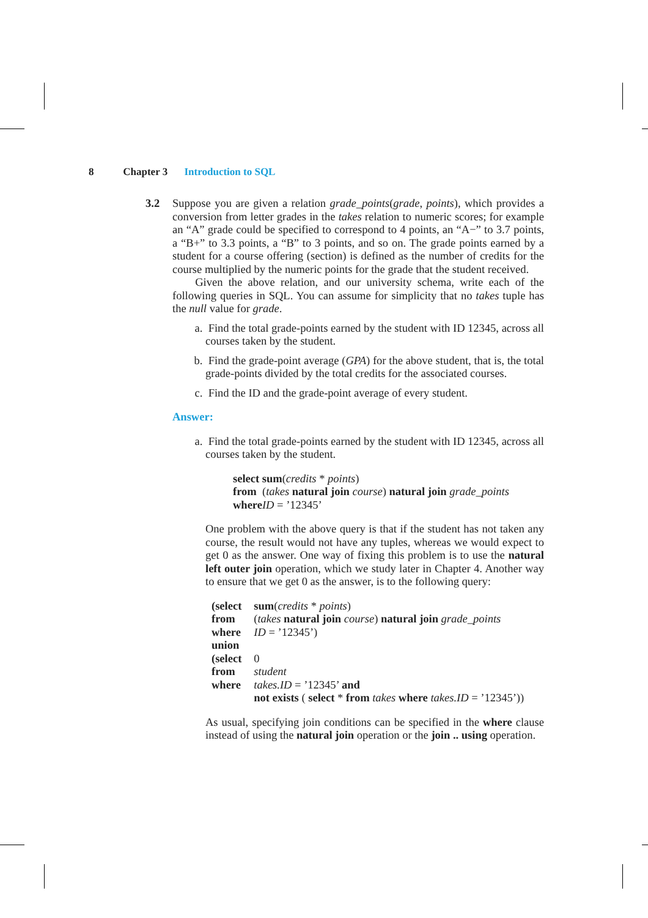8 Chapter 3 Introduction to SQL
3.2 Suppose you are given a relation grade_points(grade, points), which provides a conversion from letter grades in the takes relation to numeric scores; for example an “A” grade could be specified to correspond to 4 points, an “A−” to 3.7 points, a “B+” to 3.3 points, a “B” to 3 points, and so on. The grade points earned by a student for a course offering (section) is defined as the number of credits for the course multiplied by the numeric points for the grade that the student received.
Given the above relation, and our university schema, write each of the following queries in SQL. You can assume for simplicity that no takes tuple has the null value for grade.
a. Find the total grade-points earned by the student with ID 12345, across all courses taken by the student.
b. Find the grade-point average (GPA) for the above student, that is, the total grade-points divided by the total credits for the associated courses.
c. Find the ID and the grade-point average of every student.
Answer:
a. Find the total grade-points earned by the student with ID 12345, across all courses taken by the student.
select sum(credits * points)
from (takes natural join course) natural join grade_points
where ID = ’12345’
One problem with the above query is that if the student has not taken any course, the result would not have any tuples, whereas we would expect to get 0 as the answer. One way of fixing this problem is to use the natural left outer join operation, which we study later in Chapter 4. Another way to ensure that we get 0 as the answer, is to the following query:
| (select | sum ( credits * points ) |
| from | ( takes natural join course ) natural join grade_points |
| where | ID = ’12345’) |
| union | |
| (select | 0 |
| from | student |
| where | takes.ID = ’12345’ and |
| | not exists ( select * from takes where takes.ID = ’12345’)) |
As usual, specifying join conditions can be specified in the where clause instead of using the natural join operation or the join .. using operation.